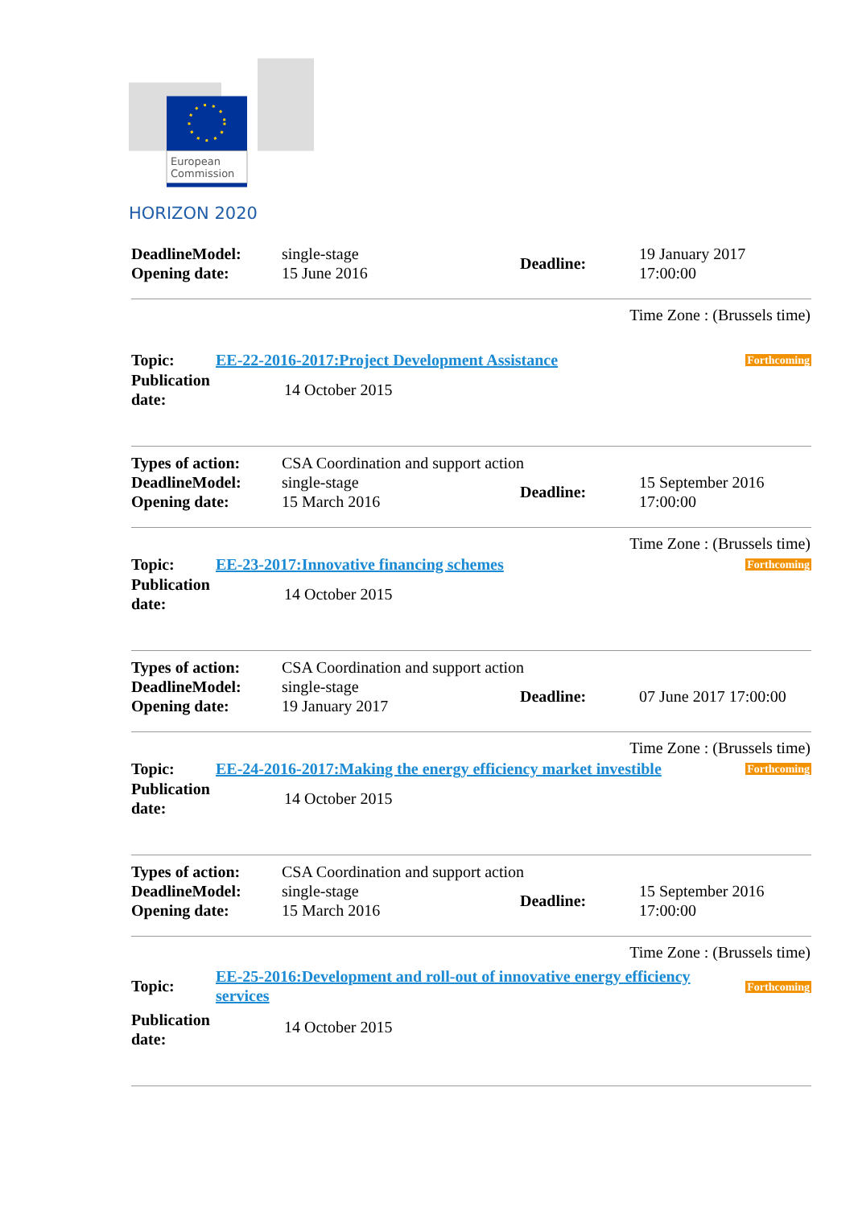European
Commission
HORIZON 2020
| DeadlineModel: Opening date: | single-stage 15 June 2016 | Deadline: | 19 January 2017 17:00:00 |
Time Zone : (Brussels time)
| Topic: | EE-22-2016-2017:Project Development Assistance | Forthcoming |
| Publication date: | 14 October 2015 | |
| Types of action: | CSA Coordination and support action | | |
| DeadlineModel: Opening date: | single-stage 15 March 2016 | Deadline: | 15 September 2016 17:00:00 |
Time Zone : (Brussels time)
| Topic: | EE-23-2017:Innovative financing schemes | Forthcoming |
| Publication date: | 14 October 2015 | |
| Types of action: | CSA Coordination and support action | | |
| DeadlineModel: Opening date: | single-stage 19 January 2017 | Deadline: | 07 June 2017 17:00:00 |
Time Zone : (Brussels time)
| Topic: | EE-24-2016-2017:Making the energy efficiency market investible | Forthcoming |
| Publication date: | 14 October 2015 | |
| Types of action: | CSA Coordination and support action | | |
| DeadlineModel: Opening date: | single-stage 15 March 2016 | Deadline: | 15 September 2016 17:00:00 |
Time Zone : (Brussels time)
| Topic: | EE-25-2016:Development and roll-out of innovative energy efficiency services | Forthcoming |
| Publication date: | 14 October 2015 | |